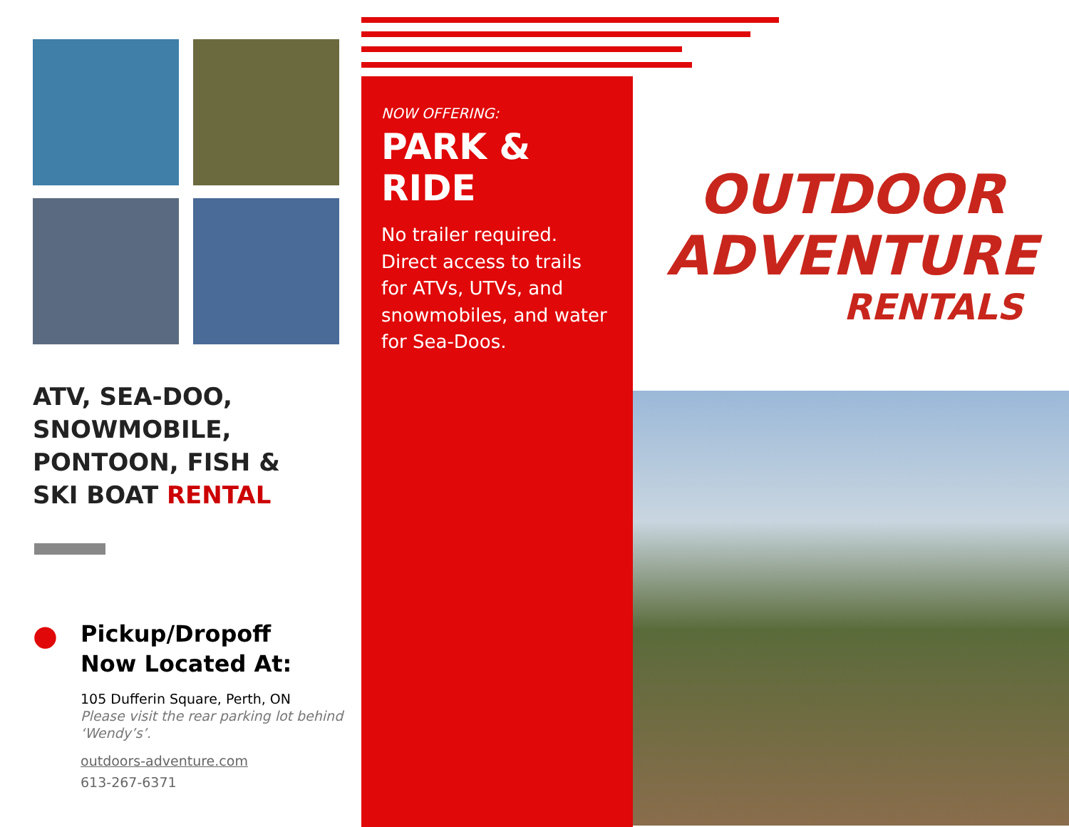ATV, SEA-DOO,
SNOWMOBILE,
PONTOON, FISH &
SKI BOAT RENTAL
●
Pickup/Dropoff
Now Located At:
105 Dufferin Square, Perth, ON
Please visit the rear parking lot behind ‘Wendy’s’.
outdoors-adventure.com
613-267-6371
NOW OFFERING:
PARK & RIDE
No trailer required. Direct access to trails for ATVs, UTVs, and snowmobiles, and water for Sea-Doos.
OUTDOOR
ADVENTURE
RENTALS